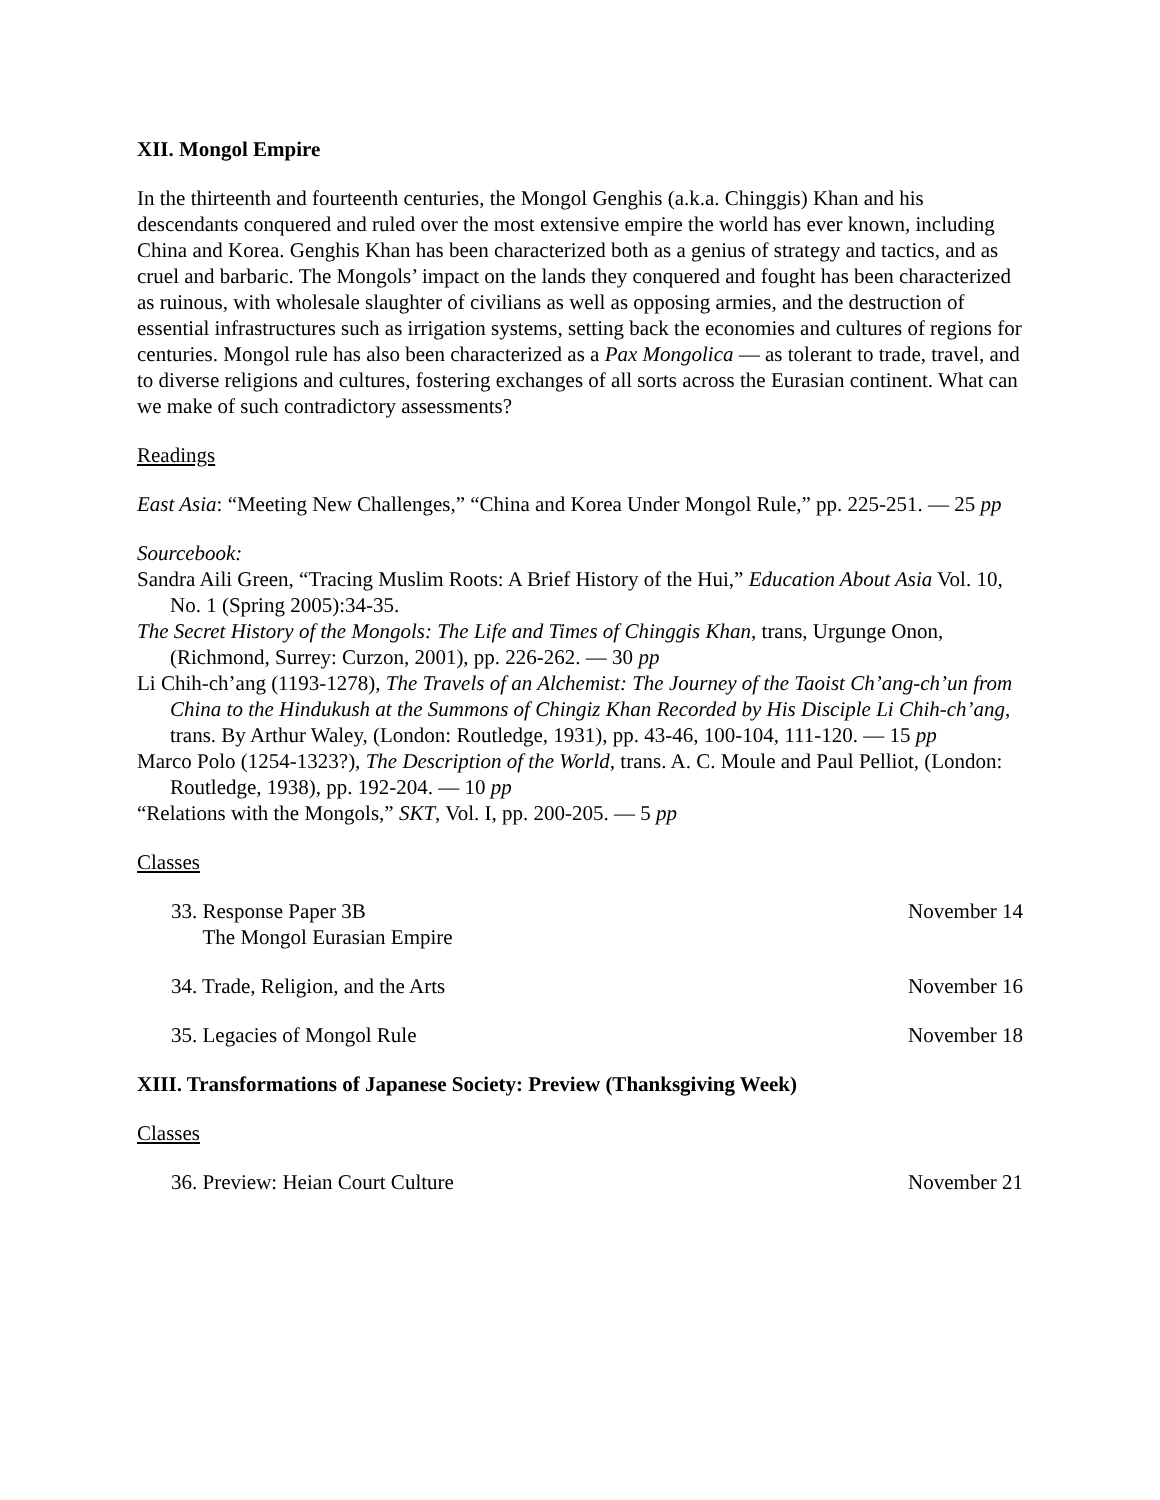XII. Mongol Empire
In the thirteenth and fourteenth centuries, the Mongol Genghis (a.k.a. Chinggis) Khan and his descendants conquered and ruled over the most extensive empire the world has ever known, including China and Korea. Genghis Khan has been characterized both as a genius of strategy and tactics, and as cruel and barbaric. The Mongols’ impact on the lands they conquered and fought has been characterized as ruinous, with wholesale slaughter of civilians as well as opposing armies, and the destruction of essential infrastructures such as irrigation systems, setting back the economies and cultures of regions for centuries. Mongol rule has also been characterized as a Pax Mongolica — as tolerant to trade, travel, and to diverse religions and cultures, fostering exchanges of all sorts across the Eurasian continent. What can we make of such contradictory assessments?
Readings
East Asia: “Meeting New Challenges,” “China and Korea Under Mongol Rule,” pp. 225-251. — 25 pp
Sourcebook:
Sandra Aili Green, “Tracing Muslim Roots: A Brief History of the Hui,” Education About Asia Vol. 10, No. 1 (Spring 2005):34-35.
The Secret History of the Mongols: The Life and Times of Chinggis Khan, trans, Urgunge Onon, (Richmond, Surrey: Curzon, 2001), pp. 226-262. — 30 pp
Li Chih-ch’ang (1193-1278), The Travels of an Alchemist: The Journey of the Taoist Ch’ang-ch’un from China to the Hindukush at the Summons of Chingiz Khan Recorded by His Disciple Li Chih-ch’ang, trans. By Arthur Waley, (London: Routledge, 1931), pp. 43-46, 100-104, 111-120. — 15 pp
Marco Polo (1254-1323?), The Description of the World, trans. A. C. Moule and Paul Pelliot, (London: Routledge, 1938), pp. 192-204. — 10 pp
“Relations with the Mongols,” SKT, Vol. I, pp. 200-205. — 5 pp
Classes
33. Response Paper 3B
The Mongol Eurasian Empire November 14
34. Trade, Religion, and the Arts November 16
35. Legacies of Mongol Rule November 18
XIII. Transformations of Japanese Society: Preview (Thanksgiving Week)
Classes
36. Preview: Heian Court Culture November 21